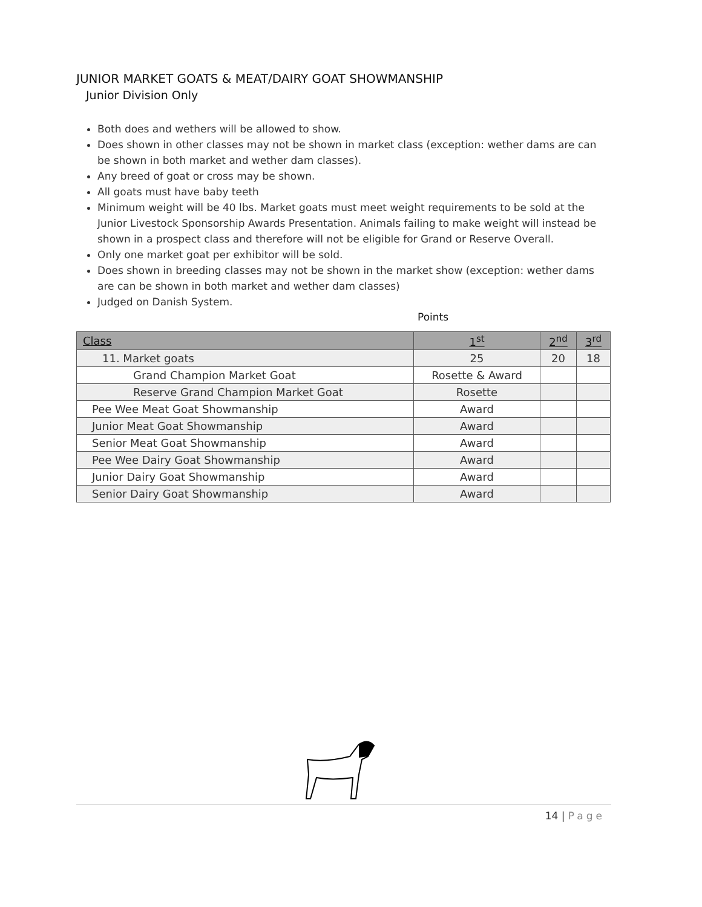JUNIOR MARKET GOATS & MEAT/DAIRY GOAT SHOWMANSHIP
Junior Division Only
Both does and wethers will be allowed to show.
Does shown in other classes may not be shown in market class (exception: wether dams are can be shown in both market and wether dam classes).
Any breed of goat or cross may be shown.
All goats must have baby teeth
Minimum weight will be 40 lbs. Market goats must meet weight requirements to be sold at the Junior Livestock Sponsorship Awards Presentation. Animals failing to make weight will instead be shown in a prospect class and therefore will not be eligible for Grand or Reserve Overall.
Only one market goat per exhibitor will be sold.
Does shown in breeding classes may not be shown in the market show (exception: wether dams are can be shown in both market and wether dam classes)
Judged on Danish System.
Points
| Class | 1<sup>st</sup> | 2<sup>nd</sup> | 3<sup>rd</sup> |
| --- | --- | --- | --- |
| 11. Market goats | 25 | 20 | 18 |
| Grand Champion Market Goat | Rosette & Award | | |
| Reserve Grand Champion Market Goat | Rosette | | |
| Pee Wee Meat Goat Showmanship | Award | | |
| Junior Meat Goat Showmanship | Award | | |
| Senior Meat Goat Showmanship | Award | | |
| Pee Wee Dairy Goat Showmanship | Award | | |
| Junior Dairy Goat Showmanship | Award | | |
| Senior Dairy Goat Showmanship | Award | | |
14 | Page